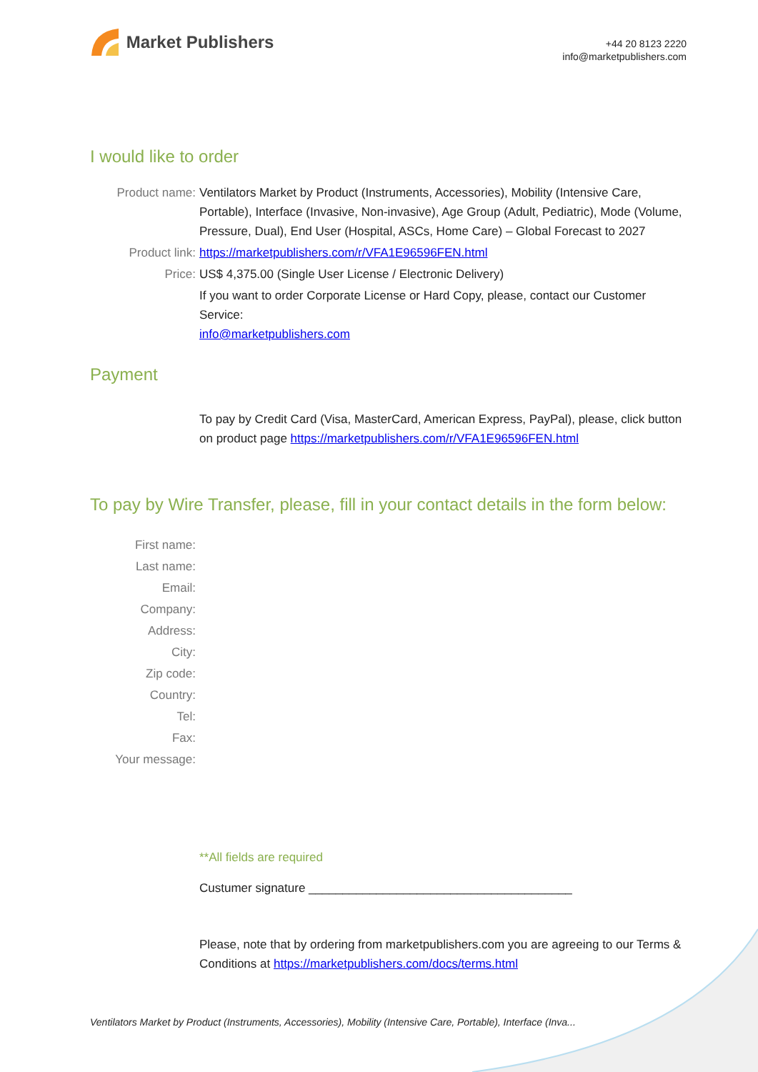Market Publishers
+44 20 8123 2220
info@marketpublishers.com
I would like to order
Product name: Ventilators Market by Product (Instruments, Accessories), Mobility (Intensive Care, Portable), Interface (Invasive, Non-invasive), Age Group (Adult, Pediatric), Mode (Volume, Pressure, Dual), End User (Hospital, ASCs, Home Care) – Global Forecast to 2027
Product link: https://marketpublishers.com/r/VFA1E96596FEN.html
Price: US$ 4,375.00 (Single User License / Electronic Delivery)
If you want to order Corporate License or Hard Copy, please, contact our Customer Service:
info@marketpublishers.com
Payment
To pay by Credit Card (Visa, MasterCard, American Express, PayPal), please, click button on product page https://marketpublishers.com/r/VFA1E96596FEN.html
To pay by Wire Transfer, please, fill in your contact details in the form below:
First name:
Last name:
Email:
Company:
Address:
City:
Zip code:
Country:
Tel:
Fax:
Your message:
**All fields are required
Custumer signature _______________________________________
Please, note that by ordering from marketpublishers.com you are agreeing to our Terms & Conditions at https://marketpublishers.com/docs/terms.html
Ventilators Market by Product (Instruments, Accessories), Mobility (Intensive Care, Portable), Interface (Inva...